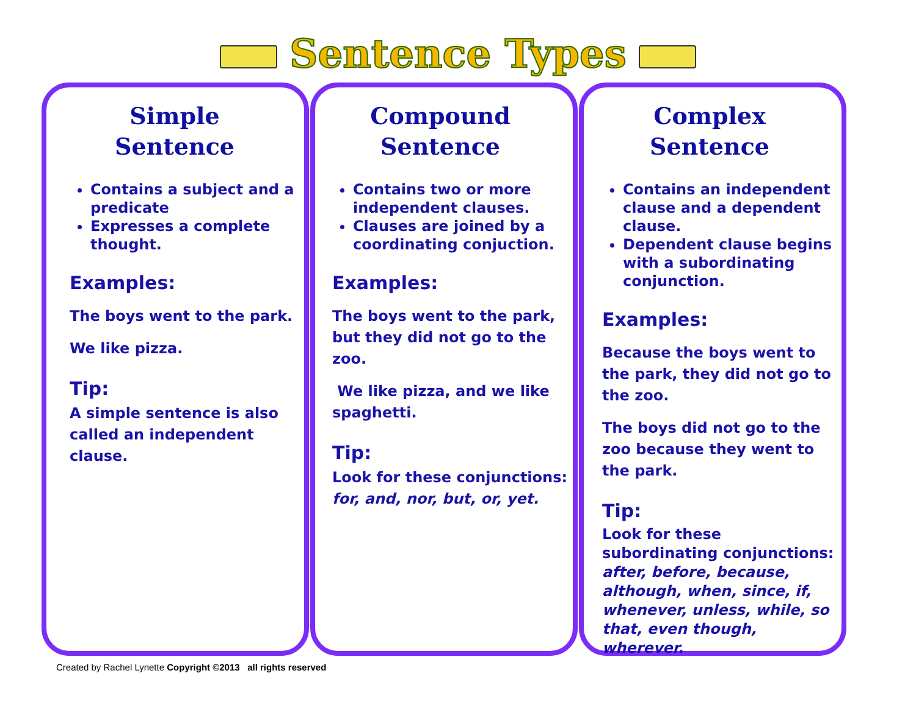Sentence Types
Simple
Sentence
Contains a subject and a predicate
Expresses a complete thought.
Examples:
The boys went to the park.
We like pizza.
Tip:
A simple sentence is also called an independent clause.
Compound
Sentence
Contains two or more independent clauses.
Clauses are joined by a coordinating conjuction.
Examples:
The boys went to the park, but they did not go to the zoo.
We like pizza, and we like spaghetti.
Tip:
Look for these conjunctions:
for, and, nor, but, or, yet.
Complex
Sentence
Contains an independent clause and a dependent clause.
Dependent clause begins with a subordinating conjunction.
Examples:
Because the boys went to the park, they did not go to the zoo.
The boys did not go to the zoo because they went to the park.
Tip:
Look for these subordinating conjunctions:
after, before, because, although, when, since, if, whenever, unless, while, so that, even though, wherever.
Created by Rachel Lynette Copyright ©2013 all rights reserved